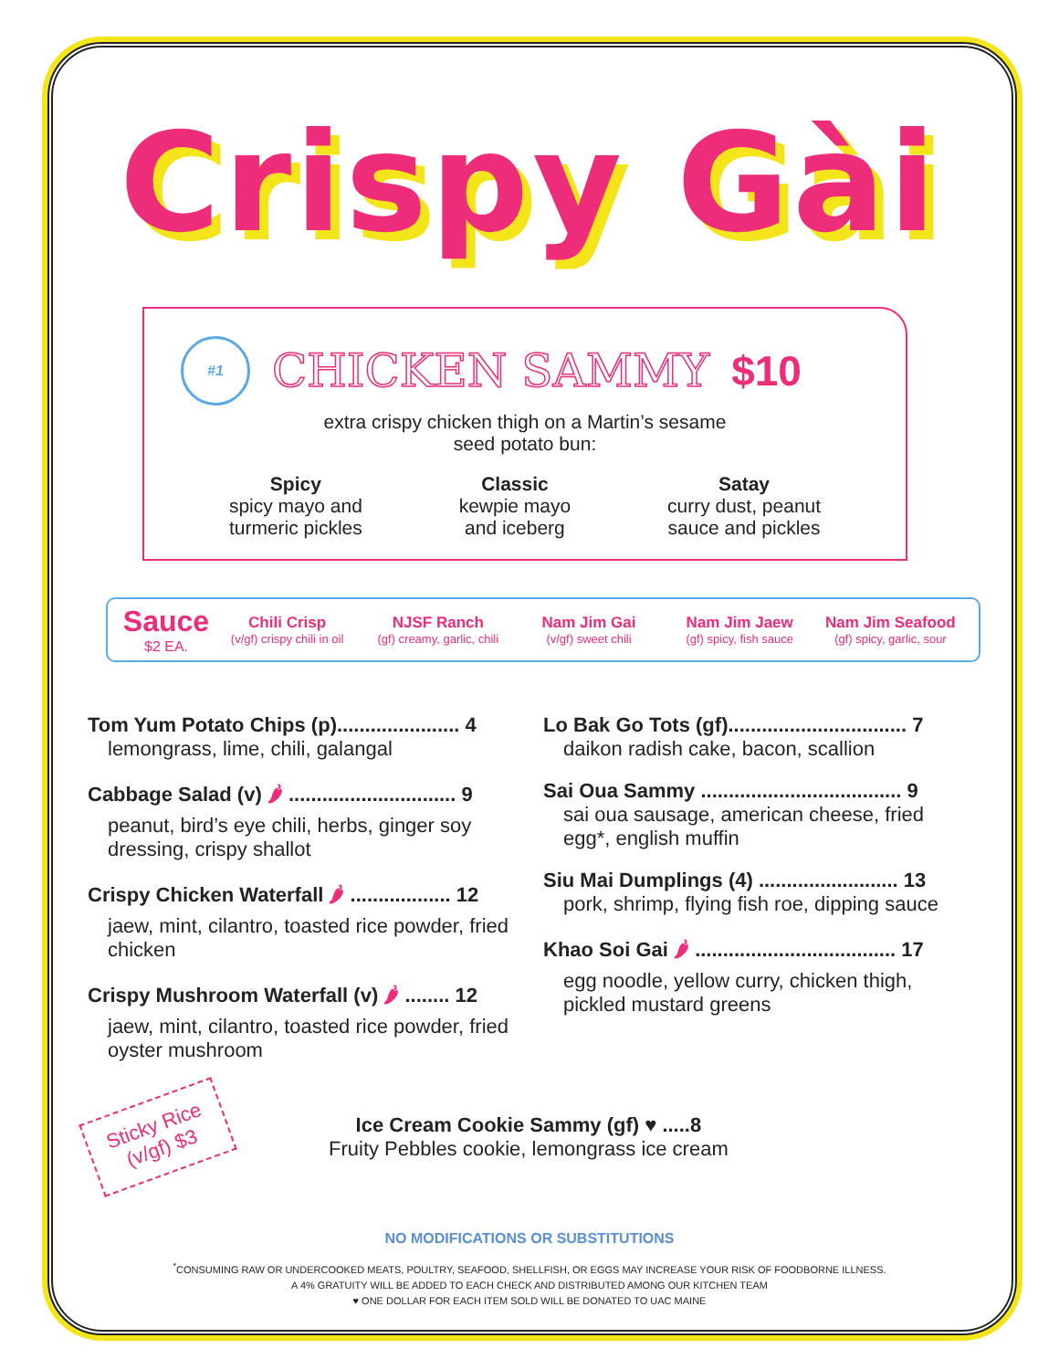Crispy Gài
#1
CHICKEN SAMMY $10
extra crispy chicken thigh on a Martin’s sesame
seed potato bun:
Spicy
spicy mayo and
turmeric pickles
Classic
kewpie mayo
and iceberg
Satay
curry dust, peanut
sauce and pickles
Sauce
$2 EA.
Chili Crisp
(v/gf) crispy chili in oil
NJSF Ranch
(gf) creamy, garlic, chili
Nam Jim Gai
(v/gf) sweet chili
Nam Jim Jaew
(gf) spicy, fish sauce
Nam Jim Seafood
(gf) spicy, garlic, sour
Tom Yum Potato Chips (p)...................... 4
lemongrass, lime, chili, galangal
Cabbage Salad (v) 🌶 .............................. 9
peanut, bird’s eye chili, herbs, ginger soy dressing, crispy shallot
Crispy Chicken Waterfall 🌶 .................. 12
jaew, mint, cilantro, toasted rice powder, fried chicken
Crispy Mushroom Waterfall (v) 🌶 ........ 12
jaew, mint, cilantro, toasted rice powder, fried oyster mushroom
Lo Bak Go Tots (gf)................................ 7
daikon radish cake, bacon, scallion
Sai Oua Sammy .................................... 9
sai oua sausage, american cheese, fried egg*, english muffin
Siu Mai Dumplings (4) ......................... 13
pork, shrimp, flying fish roe, dipping sauce
Khao Soi Gai 🌶 .................................... 17
egg noodle, yellow curry, chicken thigh, pickled mustard greens
Sticky Rice
(v/gf) $3
Ice Cream Cookie Sammy (gf) ♥ .....8
Fruity Pebbles cookie, lemongrass ice cream
NO MODIFICATIONS OR SUBSTITUTIONS
<sup>*</sup> CONSUMING RAW OR UNDERCOOKED MEATS, POULTRY, SEAFOOD, SHELLFISH, OR EGGS MAY INCREASE YOUR RISK OF FOODBORNE ILLNESS.
A 4% GRATUITY WILL BE ADDED TO EACH CHECK AND DISTRIBUTED AMONG OUR KITCHEN TEAM
♥ ONE DOLLAR FOR EACH ITEM SOLD WILL BE DONATED TO UAC MAINE